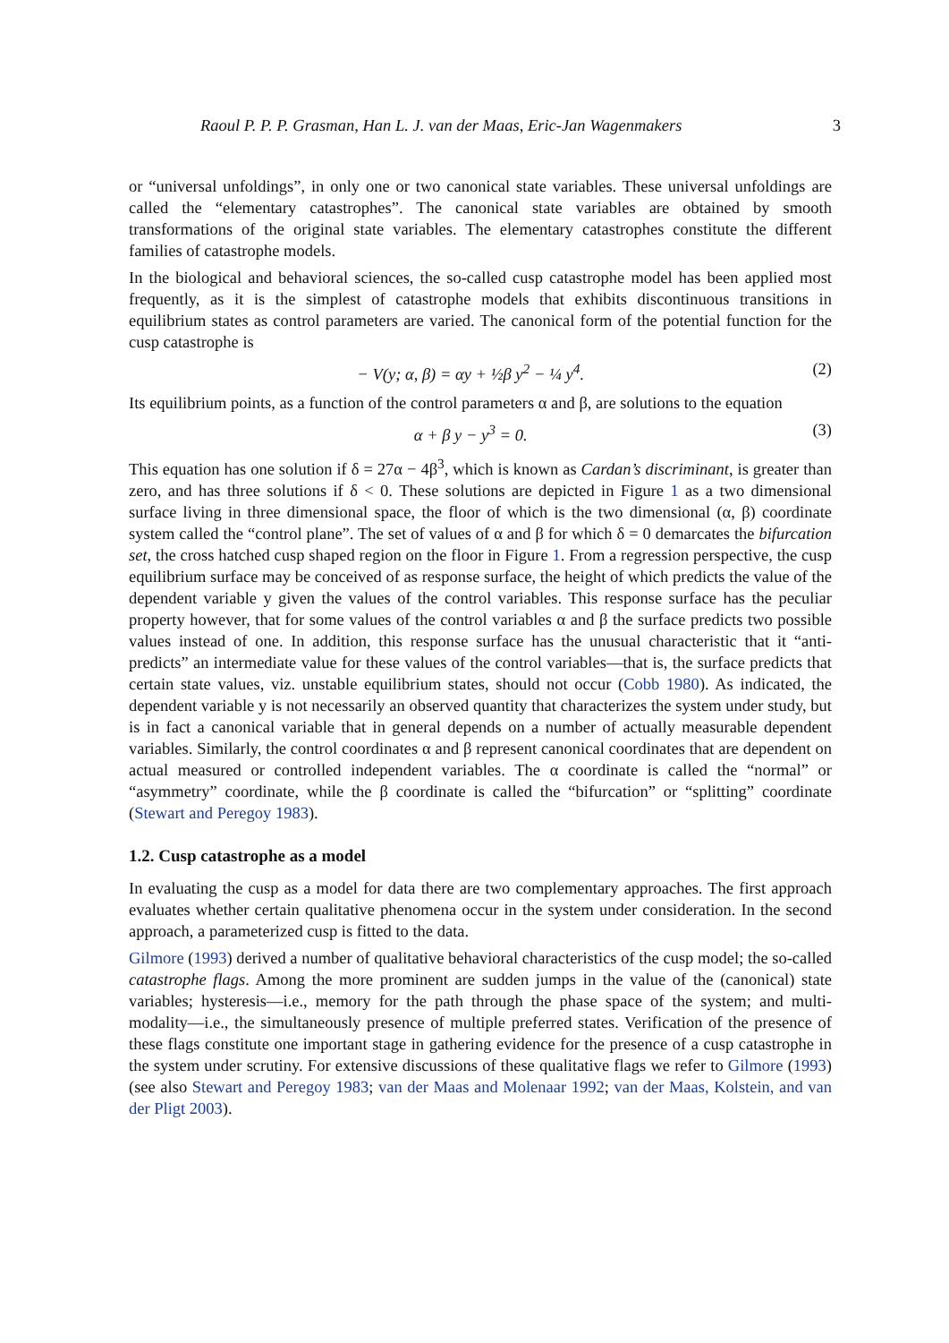Raoul P. P. P. Grasman, Han L. J. van der Maas, Eric-Jan Wagenmakers 3
or “universal unfoldings”, in only one or two canonical state variables. These universal unfoldings are called the “elementary catastrophes”. The canonical state variables are obtained by smooth transformations of the original state variables. The elementary catastrophes constitute the different families of catastrophe models.
In the biological and behavioral sciences, the so-called cusp catastrophe model has been applied most frequently, as it is the simplest of catastrophe models that exhibits discontinuous transitions in equilibrium states as control parameters are varied. The canonical form of the potential function for the cusp catastrophe is
− V(y; α, β) = αy + ½β y<sup>2</sup> − ¼ y<sup>4</sup>. (2)
Its equilibrium points, as a function of the control parameters α and β, are solutions to the equation
α + β y − y<sup>3</sup> = 0. (3)
This equation has one solution if δ = 27α − 4β<sup>3</sup>, which is known as Cardan’s discriminant, is greater than zero, and has three solutions if δ < 0. These solutions are depicted in Figure 1 as a two dimensional surface living in three dimensional space, the floor of which is the two dimensional (α, β) coordinate system called the “control plane”. The set of values of α and β for which δ = 0 demarcates the bifurcation set, the cross hatched cusp shaped region on the floor in Figure 1. From a regression perspective, the cusp equilibrium surface may be conceived of as response surface, the height of which predicts the value of the dependent variable y given the values of the control variables. This response surface has the peculiar property however, that for some values of the control variables α and β the surface predicts two possible values instead of one. In addition, this response surface has the unusual characteristic that it “anti-predicts” an intermediate value for these values of the control variables—that is, the surface predicts that certain state values, viz. unstable equilibrium states, should not occur (Cobb 1980). As indicated, the dependent variable y is not necessarily an observed quantity that characterizes the system under study, but is in fact a canonical variable that in general depends on a number of actually measurable dependent variables. Similarly, the control coordinates α and β represent canonical coordinates that are dependent on actual measured or controlled independent variables. The α coordinate is called the “normal” or “asymmetry” coordinate, while the β coordinate is called the “bifurcation” or “splitting” coordinate (Stewart and Peregoy 1983).
1.2. Cusp catastrophe as a model
In evaluating the cusp as a model for data there are two complementary approaches. The first approach evaluates whether certain qualitative phenomena occur in the system under consideration. In the second approach, a parameterized cusp is fitted to the data.
Gilmore (1993) derived a number of qualitative behavioral characteristics of the cusp model; the so-called catastrophe flags. Among the more prominent are sudden jumps in the value of the (canonical) state variables; hysteresis—i.e., memory for the path through the phase space of the system; and multi-modality—i.e., the simultaneously presence of multiple preferred states. Verification of the presence of these flags constitute one important stage in gathering evidence for the presence of a cusp catastrophe in the system under scrutiny. For extensive discussions of these qualitative flags we refer to Gilmore (1993) (see also Stewart and Peregoy 1983; van der Maas and Molenaar 1992; van der Maas, Kolstein, and van der Pligt 2003).